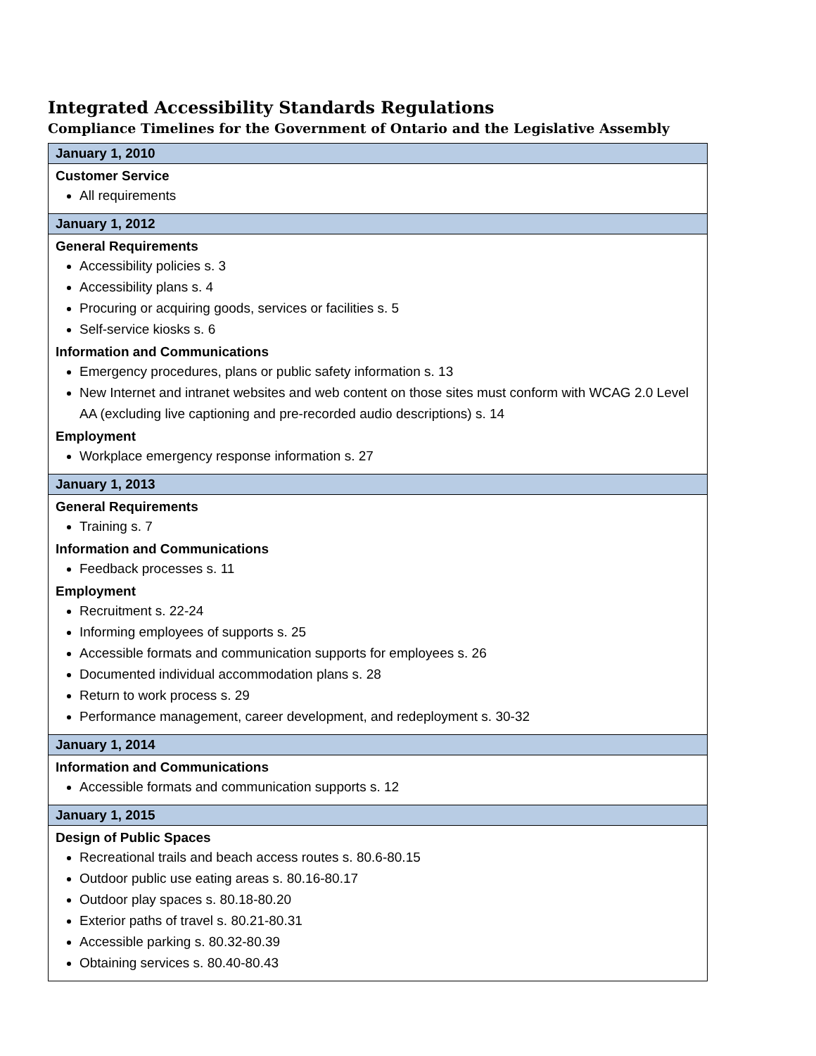Integrated Accessibility Standards Regulations
Compliance Timelines for the Government of Ontario and the Legislative Assembly
| January 1, 2010 |
| --- |
| Customer Service All requirements |
| January 1, 2012 |
| General Requirements Accessibility policies s. 3 Accessibility plans s. 4 Procuring or acquiring goods, services or facilities s. 5 Self-service kiosks s. 6 Information and Communications Emergency procedures, plans or public safety information s. 13 New Internet and intranet websites and web content on those sites must conform with WCAG 2.0 Level AA (excluding live captioning and pre-recorded audio descriptions) s. 14 Employment Workplace emergency response information s. 27 |
| January 1, 2013 |
| General Requirements Training s. 7 Information and Communications Feedback processes s. 11 Employment Recruitment s. 22-24 Informing employees of supports s. 25 Accessible formats and communication supports for employees s. 26 Documented individual accommodation plans s. 28 Return to work process s. 29 Performance management, career development, and redeployment s. 30-32 |
| January 1, 2014 |
| Information and Communications Accessible formats and communication supports s. 12 |
| January 1, 2015 |
| Design of Public Spaces Recreational trails and beach access routes s. 80.6-80.15 Outdoor public use eating areas s. 80.16-80.17 Outdoor play spaces s. 80.18-80.20 Exterior paths of travel s. 80.21-80.31 Accessible parking s. 80.32-80.39 Obtaining services s. 80.40-80.43 |